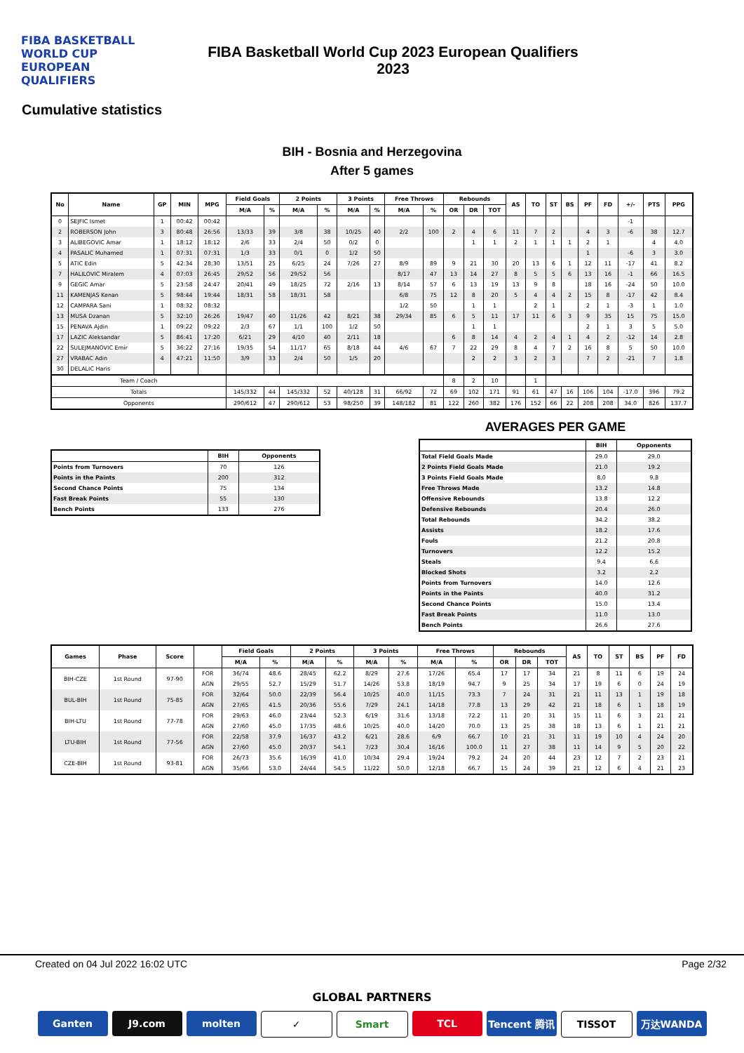FIBA BASKETBALL WORLD CUP
EUROPEAN QUALIFIERS
FIBA Basketball World Cup 2023 European Qualifiers
2023
Cumulative statistics
BIH - Bosnia and Herzegovina
After 5 games
| No | Name | GP | MIN | MPG | Field Goals | | 2 Points | | 3 Points | | Free Throws | | Rebounds | | | AS | TO | ST | BS | PF | FD | +/- | PTS | PPG |
| --- | --- | --- | --- | --- | --- | --- | --- | --- | --- | --- | --- | --- | --- | --- | --- | --- | --- | --- | --- | --- | --- | --- | --- | --- |
| | | | | | M/A | % | M/A | % | M/A | % | M/A | % | OR | DR | TOT | | | | | | | | | |
| 0 | SEJFIC Ismet | 1 | 00:42 | 00:42 | | | | | | | | | | | | | | | | | | -1 | | |
| 2 | ROBERSON John | 3 | 80:48 | 26:56 | 13/33 | 39 | 3/8 | 38 | 10/25 | 40 | 2/2 | 100 | 2 | 4 | 6 | 11 | 7 | 2 | | 4 | 3 | -6 | 38 | 12.7 |
| 3 | ALIBEGOVIC Amar | 1 | 18:12 | 18:12 | 2/6 | 33 | 2/4 | 50 | 0/2 | 0 | | | | 1 | 1 | 2 | 1 | 1 | 1 | 2 | 1 | | 4 | 4.0 |
| 4 | PASALIC Muhamed | 1 | 07:31 | 07:31 | 1/3 | 33 | 0/1 | 0 | 1/2 | 50 | | | | | | | | | | 1 | | -6 | 3 | 3.0 |
| 5 | ATIC Edin | 5 | 42:34 | 28:30 | 13/51 | 25 | 6/25 | 24 | 7/26 | 27 | 8/9 | 89 | 9 | 21 | 30 | 20 | 13 | 6 | 1 | 12 | 11 | -17 | 41 | 8.2 |
| 7 | HALILOVIC Miralem | 4 | 07:03 | 26:45 | 29/52 | 56 | 29/52 | 56 | | | 8/17 | 47 | 13 | 14 | 27 | 8 | 5 | 5 | 6 | 13 | 16 | -1 | 66 | 16.5 |
| 9 | GEGIC Amar | 5 | 23:58 | 24:47 | 20/41 | 49 | 18/25 | 72 | 2/16 | 13 | 8/14 | 57 | 6 | 13 | 19 | 13 | 9 | 8 | | 18 | 16 | -24 | 50 | 10.0 |
| 11 | KAMENJAS Kenan | 5 | 98:44 | 19:44 | 18/31 | 58 | 18/31 | 58 | | | 6/8 | 75 | 12 | 8 | 20 | 5 | 4 | 4 | 2 | 15 | 8 | -17 | 42 | 8.4 |
| 12 | CAMPARA Sani | 1 | 08:32 | 08:32 | | | | | | | 1/2 | 50 | | 1 | 1 | | 2 | 1 | | 2 | 1 | -3 | 1 | 1.0 |
| 13 | MUSA Dzanan | 5 | 32:10 | 26:26 | 19/47 | 40 | 11/26 | 42 | 8/21 | 38 | 29/34 | 85 | 6 | 5 | 11 | 17 | 11 | 6 | 3 | 9 | 35 | 15 | 75 | 15.0 |
| 15 | PENAVA Ajdin | 1 | 09:22 | 09:22 | 2/3 | 67 | 1/1 | 100 | 1/2 | 50 | | | | 1 | 1 | | | | | 2 | 1 | 3 | 5 | 5.0 |
| 17 | LAZIC Aleksandar | 5 | 86:41 | 17:20 | 6/21 | 29 | 4/10 | 40 | 2/11 | 18 | | | 6 | 8 | 14 | 4 | 2 | 4 | 1 | 4 | 2 | -12 | 14 | 2.8 |
| 22 | SULEJMANOVIC Emir | 5 | 36:22 | 27:16 | 19/35 | 54 | 11/17 | 65 | 8/18 | 44 | 4/6 | 67 | 7 | 22 | 29 | 8 | 4 | 7 | 2 | 16 | 8 | 5 | 50 | 10.0 |
| 27 | VRABAC Adin | 4 | 47:21 | 11:50 | 3/9 | 33 | 2/4 | 50 | 1/5 | 20 | | | | 2 | 2 | 3 | 2 | 3 | | 7 | 2 | -21 | 7 | 1.8 |
| 30 | DELALIC Haris | | | | | | | | | | | | | | | | | | | | | | | |
| Team / Coach | | | | | | | | | | | | | 8 | 2 | 10 | | 1 | | | | | | | |
| Totals | | | | | 145/332 | 44 | 145/332 | 52 | 40/128 | 31 | 66/92 | 72 | 69 | 102 | 171 | 91 | 61 | 47 | 16 | 106 | 104 | -17.0 | 396 | 79.2 |
| Opponents | | | | | 290/612 | 47 | 290/612 | 53 | 98/250 | 39 | 148/182 | 81 | 122 | 260 | 382 | 176 | 152 | 66 | 22 | 208 | 208 | 34.0 | 826 | 137.7 |
| | BIH | Opponents |
| --- | --- | --- |
| Points from Turnovers | 70 | 126 |
| Points in the Paints | 200 | 312 |
| Second Chance Points | 75 | 134 |
| Fast Break Points | 55 | 130 |
| Bench Points | 133 | 276 |
AVERAGES PER GAME
| | BIH | Opponents |
| --- | --- | --- |
| Total Field Goals Made | 29.0 | 29.0 |
| 2 Points Field Goals Made | 21.0 | 19.2 |
| 3 Points Field Goals Made | 8.0 | 9.8 |
| Free Throws Made | 13.2 | 14.8 |
| Offensive Rebounds | 13.8 | 12.2 |
| Defensive Rebounds | 20.4 | 26.0 |
| Total Rebounds | 34.2 | 38.2 |
| Assists | 18.2 | 17.6 |
| Fouls | 21.2 | 20.8 |
| Turnovers | 12.2 | 15.2 |
| Steals | 9.4 | 6.6 |
| Blocked Shots | 3.2 | 2.2 |
| Points from Turnovers | 14.0 | 12.6 |
| Points in the Paints | 40.0 | 31.2 |
| Second Chance Points | 15.0 | 13.4 |
| Fast Break Points | 11.0 | 13.0 |
| Bench Points | 26.6 | 27.6 |
| Games | Phase | Score | | Field Goals | | 2 Points | | 3 Points | | Free Throws | | Rebounds | | | AS | TO | ST | BS | PF | FD |
| --- | --- | --- | --- | --- | --- | --- | --- | --- | --- | --- | --- | --- | --- | --- | --- | --- | --- | --- | --- | --- |
| | | | | M/A | % | M/A | % | M/A | % | M/A | % | OR | DR | TOT | | | | | | |
| BIH-CZE | 1st Round | 97-90 | FOR | 36/74 | 48.6 | 28/45 | 62.2 | 8/29 | 27.6 | 17/26 | 65.4 | 17 | 17 | 34 | 21 | 8 | 11 | 6 | 19 | 24 |
| | | | AGN | 29/55 | 52.7 | 15/29 | 51.7 | 14/26 | 53.8 | 18/19 | 94.7 | 9 | 25 | 34 | 17 | 19 | 6 | 0 | 24 | 19 |
| BUL-BIH | 1st Round | 75-85 | FOR | 32/64 | 50.0 | 22/39 | 56.4 | 10/25 | 40.0 | 11/15 | 73.3 | 7 | 24 | 31 | 21 | 11 | 13 | 1 | 19 | 18 |
| | | | AGN | 27/65 | 41.5 | 20/36 | 55.6 | 7/29 | 24.1 | 14/18 | 77.8 | 13 | 29 | 42 | 21 | 18 | 6 | 1 | 18 | 19 |
| BIH-LTU | 1st Round | 77-78 | FOR | 29/63 | 46.0 | 23/44 | 52.3 | 6/19 | 31.6 | 13/18 | 72.2 | 11 | 20 | 31 | 15 | 11 | 6 | 3 | 21 | 21 |
| | | | AGN | 27/60 | 45.0 | 17/35 | 48.6 | 10/25 | 40.0 | 14/20 | 70.0 | 13 | 25 | 38 | 18 | 13 | 6 | 1 | 21 | 21 |
| LTU-BIH | 1st Round | 77-56 | FOR | 22/58 | 37.9 | 16/37 | 43.2 | 6/21 | 28.6 | 6/9 | 66.7 | 10 | 21 | 31 | 11 | 19 | 10 | 4 | 24 | 20 |
| | | | AGN | 27/60 | 45.0 | 20/37 | 54.1 | 7/23 | 30.4 | 16/16 | 100.0 | 11 | 27 | 38 | 11 | 14 | 9 | 5 | 20 | 22 |
| CZE-BIH | 1st Round | 93-81 | FOR | 26/73 | 35.6 | 16/39 | 41.0 | 10/34 | 29.4 | 19/24 | 79.2 | 24 | 20 | 44 | 23 | 12 | 7 | 2 | 23 | 21 |
| | | | AGN | 35/66 | 53.0 | 24/44 | 54.5 | 11/22 | 50.0 | 12/18 | 66.7 | 15 | 24 | 39 | 21 | 12 | 6 | 4 | 21 | 23 |
Created on 04 Jul 2022 16:02 UTC Page 2/32
GLOBAL PARTNERS
Ganten J9.com molten ✓ Smart TCL Tencent 腾讯 TISSOT 万达WANDA